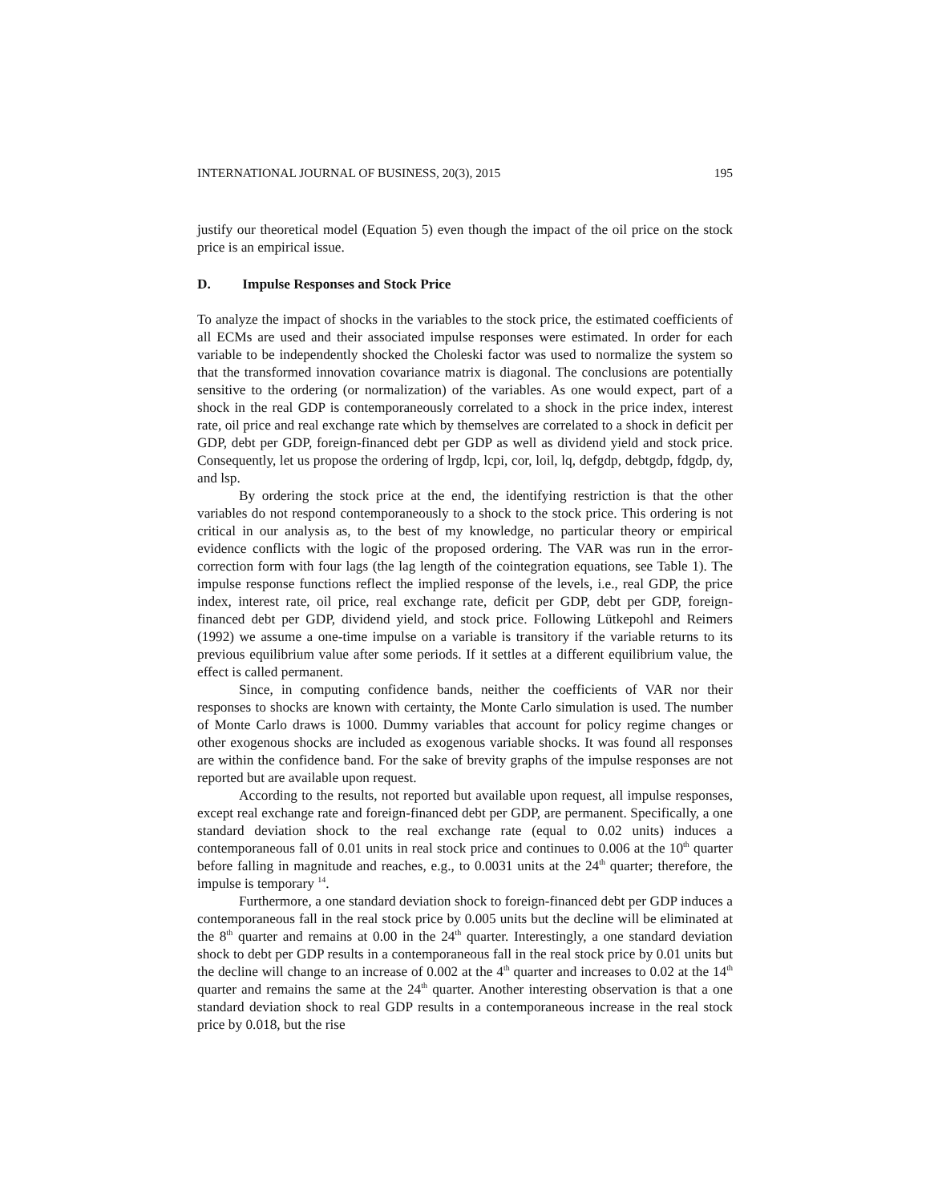INTERNATIONAL JOURNAL OF BUSINESS, 20(3), 2015 195
justify our theoretical model (Equation 5) even though the impact of the oil price on the stock price is an empirical issue.
D. Impulse Responses and Stock Price
To analyze the impact of shocks in the variables to the stock price, the estimated coefficients of all ECMs are used and their associated impulse responses were estimated. In order for each variable to be independently shocked the Choleski factor was used to normalize the system so that the transformed innovation covariance matrix is diagonal. The conclusions are potentially sensitive to the ordering (or normalization) of the variables. As one would expect, part of a shock in the real GDP is contemporaneously correlated to a shock in the price index, interest rate, oil price and real exchange rate which by themselves are correlated to a shock in deficit per GDP, debt per GDP, foreign-financed debt per GDP as well as dividend yield and stock price. Consequently, let us propose the ordering of lrgdp, lcpi, cor, loil, lq, defgdp, debtgdp, fdgdp, dy, and lsp.
By ordering the stock price at the end, the identifying restriction is that the other variables do not respond contemporaneously to a shock to the stock price. This ordering is not critical in our analysis as, to the best of my knowledge, no particular theory or empirical evidence conflicts with the logic of the proposed ordering. The VAR was run in the error-correction form with four lags (the lag length of the cointegration equations, see Table 1). The impulse response functions reflect the implied response of the levels, i.e., real GDP, the price index, interest rate, oil price, real exchange rate, deficit per GDP, debt per GDP, foreign-financed debt per GDP, dividend yield, and stock price. Following Lütkepohl and Reimers (1992) we assume a one-time impulse on a variable is transitory if the variable returns to its previous equilibrium value after some periods. If it settles at a different equilibrium value, the effect is called permanent.
Since, in computing confidence bands, neither the coefficients of VAR nor their responses to shocks are known with certainty, the Monte Carlo simulation is used. The number of Monte Carlo draws is 1000. Dummy variables that account for policy regime changes or other exogenous shocks are included as exogenous variable shocks. It was found all responses are within the confidence band. For the sake of brevity graphs of the impulse responses are not reported but are available upon request.
According to the results, not reported but available upon request, all impulse responses, except real exchange rate and foreign-financed debt per GDP, are permanent. Specifically, a one standard deviation shock to the real exchange rate (equal to 0.02 units) induces a contemporaneous fall of 0.01 units in real stock price and continues to 0.006 at the 10<sup>th</sup> quarter before falling in magnitude and reaches, e.g., to 0.0031 units at the 24<sup>th</sup> quarter; therefore, the impulse is temporary <sup>14</sup>.
Furthermore, a one standard deviation shock to foreign-financed debt per GDP induces a contemporaneous fall in the real stock price by 0.005 units but the decline will be eliminated at the 8<sup>th</sup> quarter and remains at 0.00 in the 24<sup>th</sup> quarter. Interestingly, a one standard deviation shock to debt per GDP results in a contemporaneous fall in the real stock price by 0.01 units but the decline will change to an increase of 0.002 at the 4<sup>th</sup> quarter and increases to 0.02 at the 14<sup>th</sup> quarter and remains the same at the 24<sup>th</sup> quarter. Another interesting observation is that a one standard deviation shock to real GDP results in a contemporaneous increase in the real stock price by 0.018, but the rise